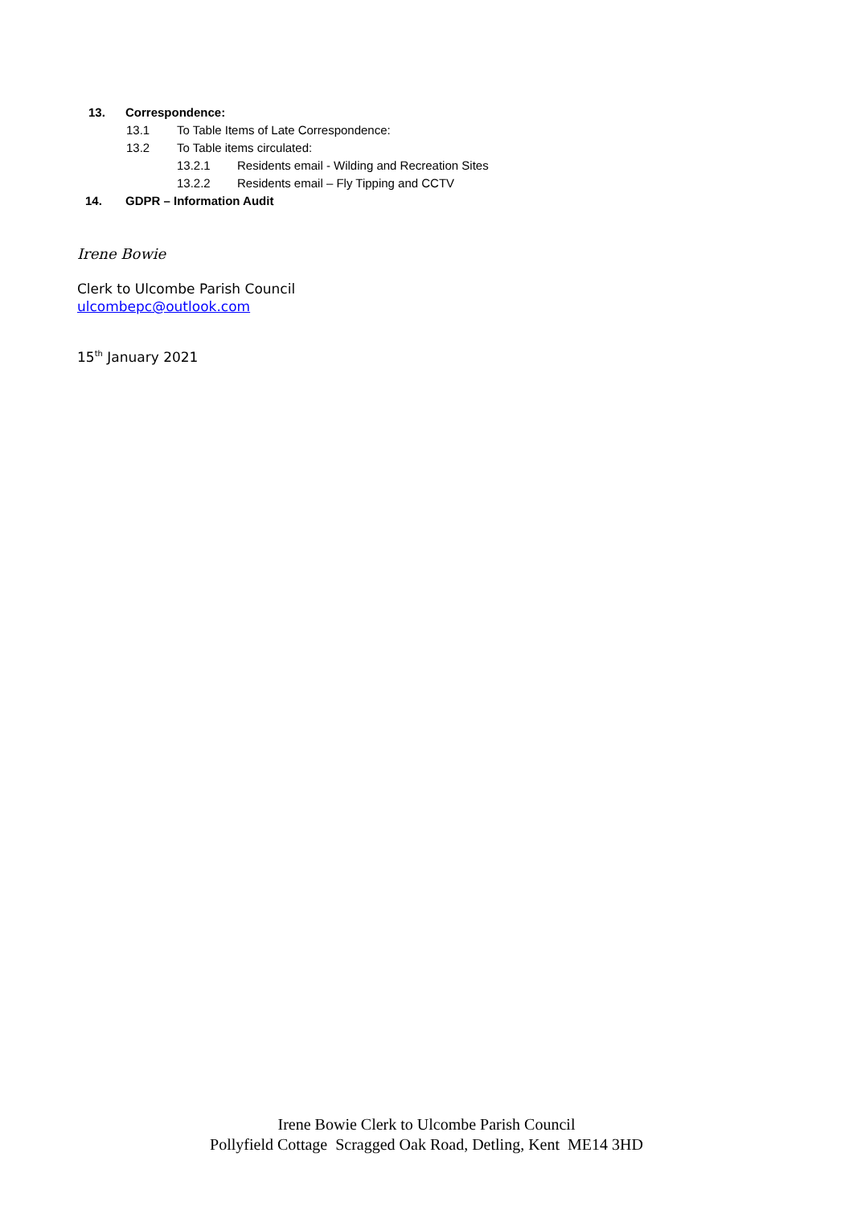13. Correspondence:
13.1 To Table Items of Late Correspondence:
13.2 To Table items circulated:
13.2.1 Residents email - Wilding and Recreation Sites
13.2.2 Residents email – Fly Tipping and CCTV
14. GDPR – Information Audit
Irene Bowie
Clerk to Ulcombe Parish Council
ulcombepc@outlook.com
15<sup>th</sup> January 2021
Irene Bowie Clerk to Ulcombe Parish Council
Pollyfield Cottage Scragged Oak Road, Detling, Kent ME14 3HD